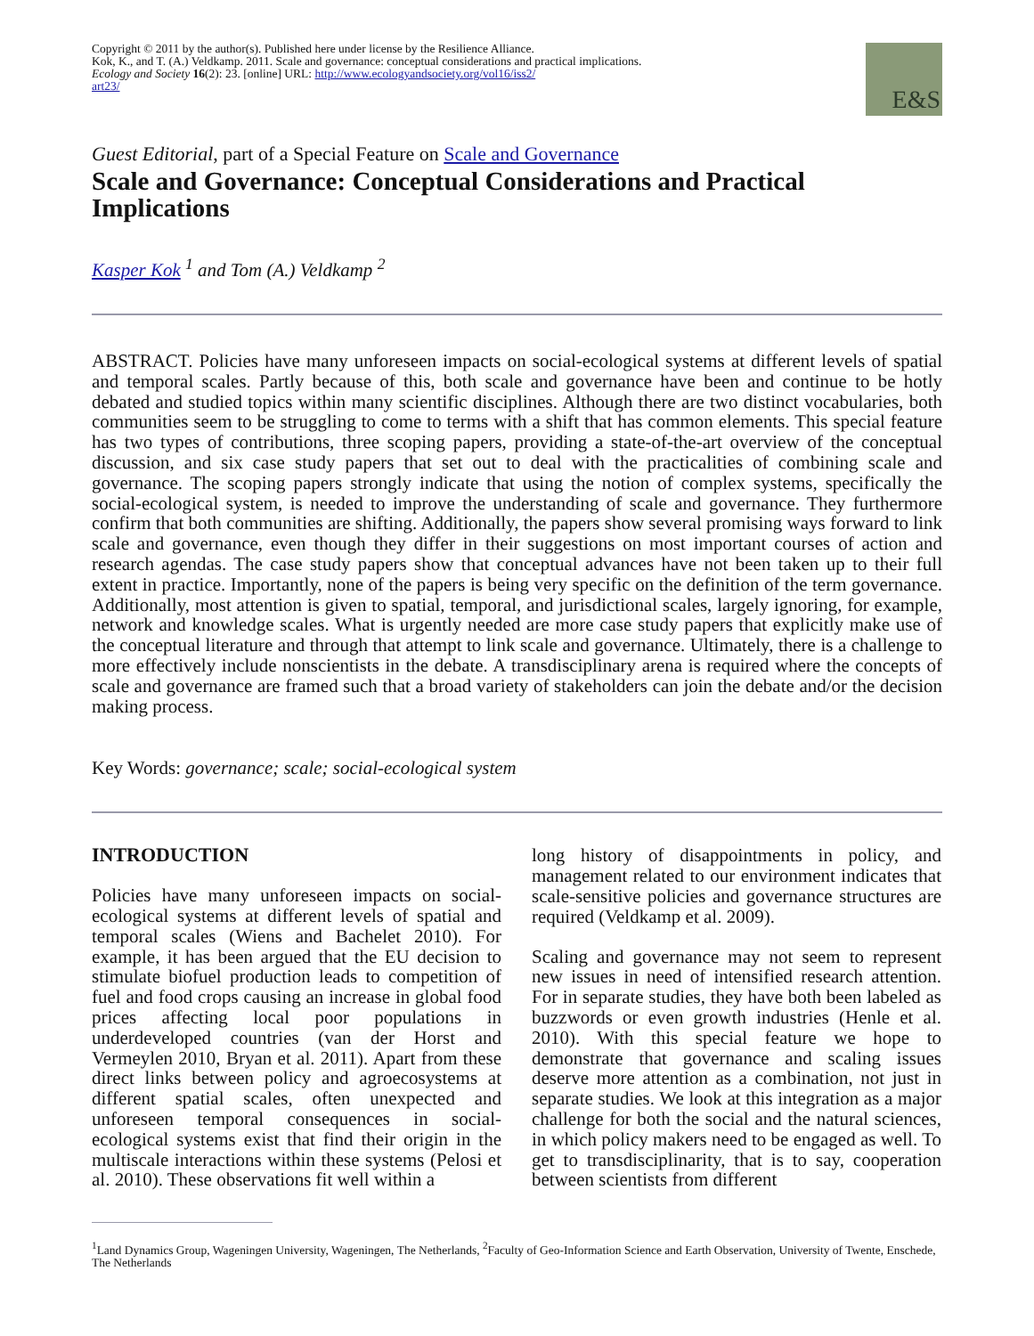Copyright © 2011 by the author(s). Published here under license by the Resilience Alliance.
Kok, K., and T. (A.) Veldkamp. 2011. Scale and governance: conceptual considerations and practical implications. Ecology and Society 16(2): 23. [online] URL: http://www.ecologyandsociety.org/vol16/iss2/
art23/
E&S
Guest Editorial, part of a Special Feature on Scale and Governance
Scale and Governance: Conceptual Considerations and Practical Implications
Kasper Kok <sup>1</sup> and Tom (A.) Veldkamp <sup>2</sup>
ABSTRACT. Policies have many unforeseen impacts on social-ecological systems at different levels of spatial and temporal scales. Partly because of this, both scale and governance have been and continue to be hotly debated and studied topics within many scientific disciplines. Although there are two distinct vocabularies, both communities seem to be struggling to come to terms with a shift that has common elements. This special feature has two types of contributions, three scoping papers, providing a state-of-the-art overview of the conceptual discussion, and six case study papers that set out to deal with the practicalities of combining scale and governance. The scoping papers strongly indicate that using the notion of complex systems, specifically the social-ecological system, is needed to improve the understanding of scale and governance. They furthermore confirm that both communities are shifting. Additionally, the papers show several promising ways forward to link scale and governance, even though they differ in their suggestions on most important courses of action and research agendas. The case study papers show that conceptual advances have not been taken up to their full extent in practice. Importantly, none of the papers is being very specific on the definition of the term governance. Additionally, most attention is given to spatial, temporal, and jurisdictional scales, largely ignoring, for example, network and knowledge scales. What is urgently needed are more case study papers that explicitly make use of the conceptual literature and through that attempt to link scale and governance. Ultimately, there is a challenge to more effectively include nonscientists in the debate. A transdisciplinary arena is required where the concepts of scale and governance are framed such that a broad variety of stakeholders can join the debate and/or the decision making process.
Key Words: governance; scale; social-ecological system
INTRODUCTION
Policies have many unforeseen impacts on social-ecological systems at different levels of spatial and temporal scales (Wiens and Bachelet 2010). For example, it has been argued that the EU decision to stimulate biofuel production leads to competition of fuel and food crops causing an increase in global food prices affecting local poor populations in underdeveloped countries (van der Horst and Vermeylen 2010, Bryan et al. 2011). Apart from these direct links between policy and agroecosystems at different spatial scales, often unexpected and unforeseen temporal consequences in social-ecological systems exist that find their origin in the multiscale interactions within these systems (Pelosi et al. 2010). These observations fit well within a
long history of disappointments in policy, and management related to our environment indicates that scale-sensitive policies and governance structures are required (Veldkamp et al. 2009).
Scaling and governance may not seem to represent new issues in need of intensified research attention. For in separate studies, they have both been labeled as buzzwords or even growth industries (Henle et al. 2010). With this special feature we hope to demonstrate that governance and scaling issues deserve more attention as a combination, not just in separate studies. We look at this integration as a major challenge for both the social and the natural sciences, in which policy makers need to be engaged as well. To get to transdisciplinarity, that is to say, cooperation between scientists from different
<sup>1</sup> Land Dynamics Group, Wageningen University, Wageningen, The Netherlands, <sup>2</sup>Faculty of Geo-Information Science and Earth Observation, University of Twente, Enschede, The Netherlands